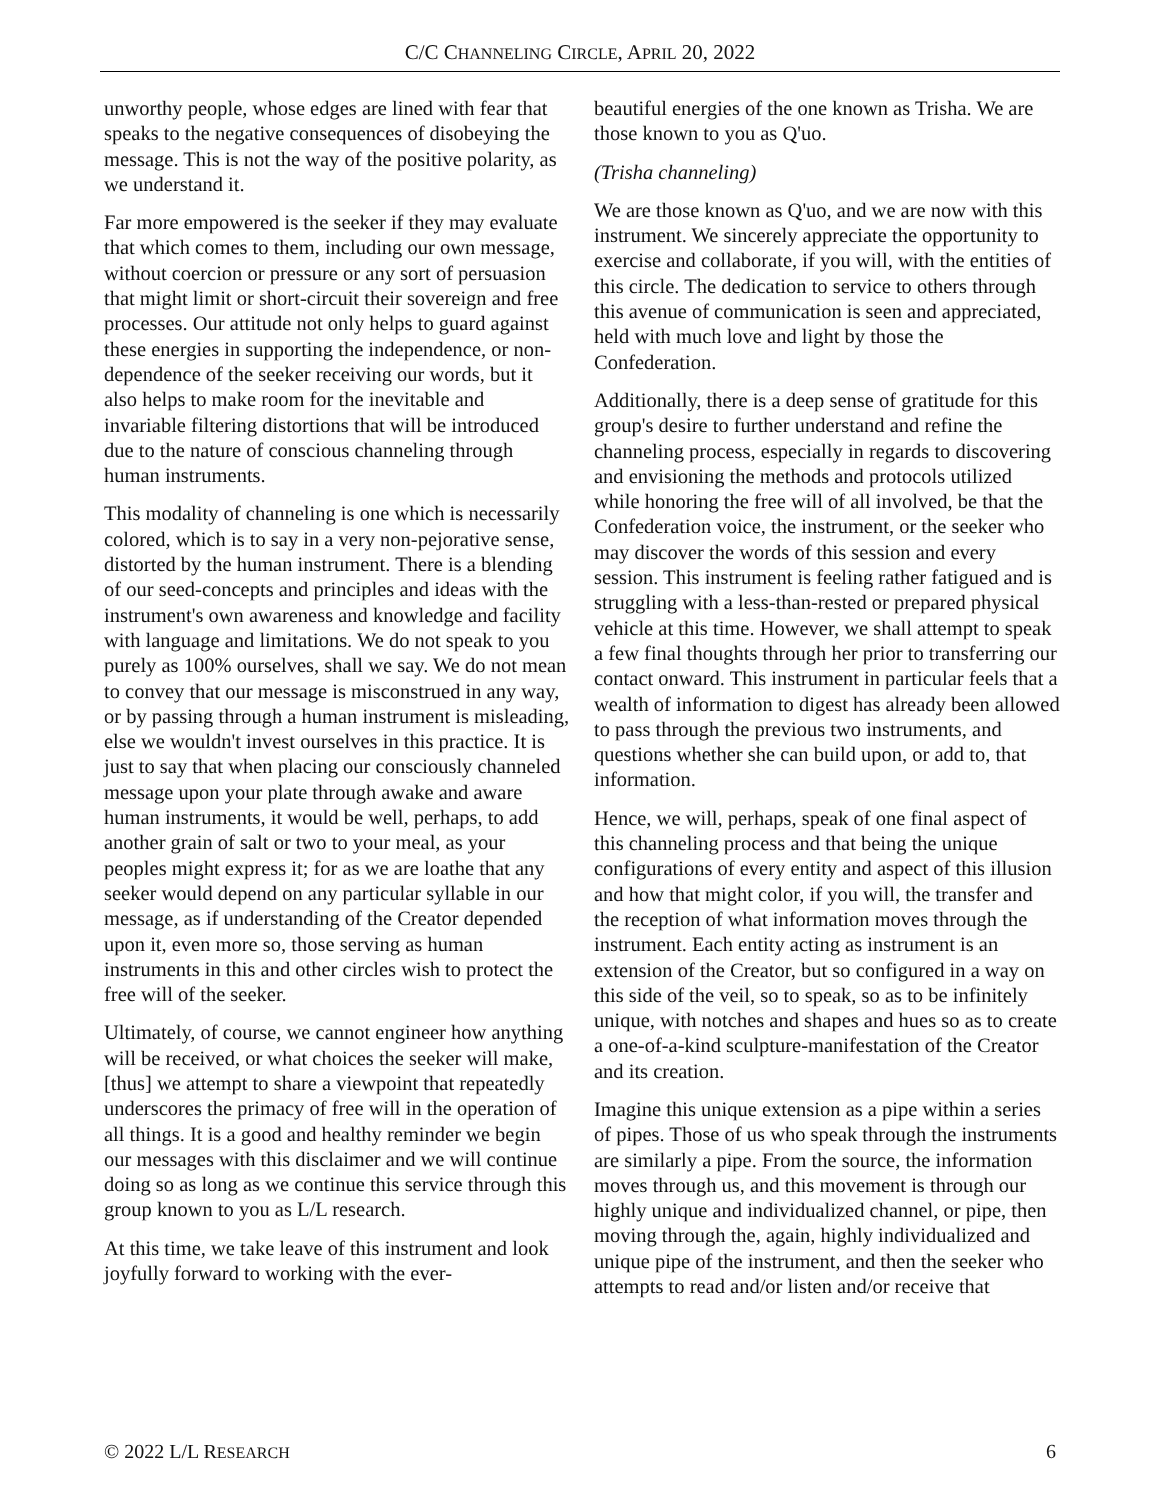C/C CHANNELING CIRCLE, APRIL 20, 2022
unworthy people, whose edges are lined with fear that speaks to the negative consequences of disobeying the message. This is not the way of the positive polarity, as we understand it.
Far more empowered is the seeker if they may evaluate that which comes to them, including our own message, without coercion or pressure or any sort of persuasion that might limit or short-circuit their sovereign and free processes. Our attitude not only helps to guard against these energies in supporting the independence, or non-dependence of the seeker receiving our words, but it also helps to make room for the inevitable and invariable filtering distortions that will be introduced due to the nature of conscious channeling through human instruments.
This modality of channeling is one which is necessarily colored, which is to say in a very non-pejorative sense, distorted by the human instrument. There is a blending of our seed-concepts and principles and ideas with the instrument's own awareness and knowledge and facility with language and limitations. We do not speak to you purely as 100% ourselves, shall we say. We do not mean to convey that our message is misconstrued in any way, or by passing through a human instrument is misleading, else we wouldn't invest ourselves in this practice. It is just to say that when placing our consciously channeled message upon your plate through awake and aware human instruments, it would be well, perhaps, to add another grain of salt or two to your meal, as your peoples might express it; for as we are loathe that any seeker would depend on any particular syllable in our message, as if understanding of the Creator depended upon it, even more so, those serving as human instruments in this and other circles wish to protect the free will of the seeker.
Ultimately, of course, we cannot engineer how anything will be received, or what choices the seeker will make, [thus] we attempt to share a viewpoint that repeatedly underscores the primacy of free will in the operation of all things. It is a good and healthy reminder we begin our messages with this disclaimer and we will continue doing so as long as we continue this service through this group known to you as L/L research.
At this time, we take leave of this instrument and look joyfully forward to working with the ever-
beautiful energies of the one known as Trisha. We are those known to you as Q'uo.
(Trisha channeling)
We are those known as Q'uo, and we are now with this instrument. We sincerely appreciate the opportunity to exercise and collaborate, if you will, with the entities of this circle. The dedication to service to others through this avenue of communication is seen and appreciated, held with much love and light by those the Confederation.
Additionally, there is a deep sense of gratitude for this group's desire to further understand and refine the channeling process, especially in regards to discovering and envisioning the methods and protocols utilized while honoring the free will of all involved, be that the Confederation voice, the instrument, or the seeker who may discover the words of this session and every session. This instrument is feeling rather fatigued and is struggling with a less-than-rested or prepared physical vehicle at this time. However, we shall attempt to speak a few final thoughts through her prior to transferring our contact onward. This instrument in particular feels that a wealth of information to digest has already been allowed to pass through the previous two instruments, and questions whether she can build upon, or add to, that information.
Hence, we will, perhaps, speak of one final aspect of this channeling process and that being the unique configurations of every entity and aspect of this illusion and how that might color, if you will, the transfer and the reception of what information moves through the instrument. Each entity acting as instrument is an extension of the Creator, but so configured in a way on this side of the veil, so to speak, so as to be infinitely unique, with notches and shapes and hues so as to create a one-of-a-kind sculpture-manifestation of the Creator and its creation.
Imagine this unique extension as a pipe within a series of pipes. Those of us who speak through the instruments are similarly a pipe. From the source, the information moves through us, and this movement is through our highly unique and individualized channel, or pipe, then moving through the, again, highly individualized and unique pipe of the instrument, and then the seeker who attempts to read and/or listen and/or receive that
© 2022 L/L RESEARCH 6